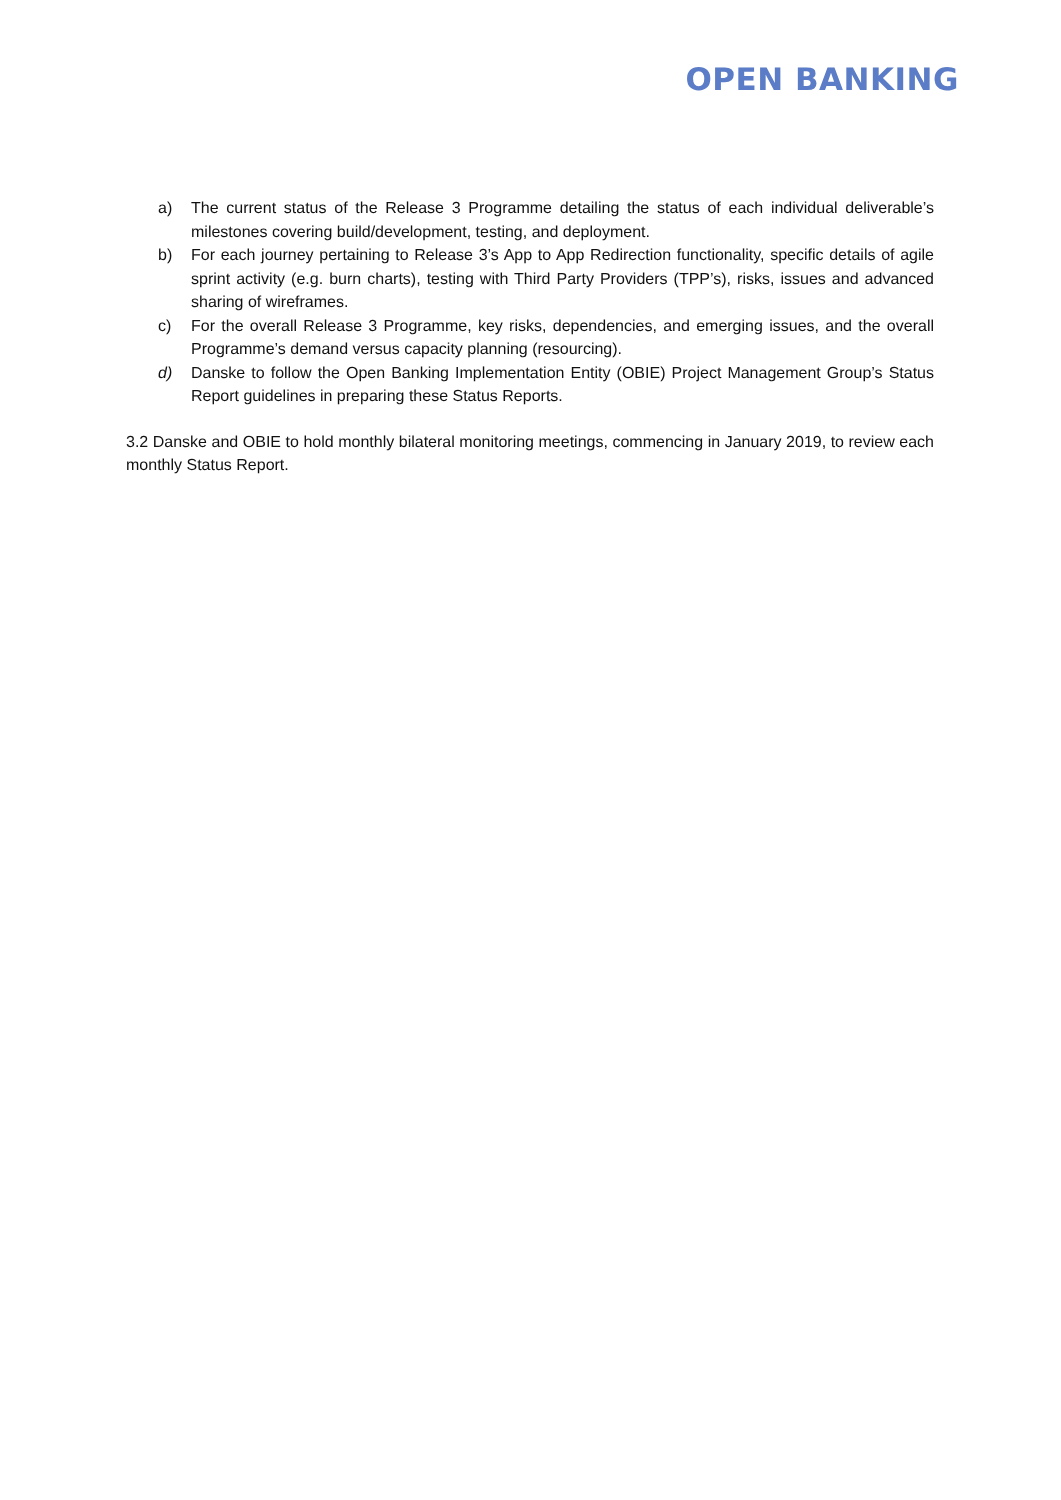OPEN BANKING
a) The current status of the Release 3 Programme detailing the status of each individual deliverable’s milestones covering build/development, testing, and deployment.
b) For each journey pertaining to Release 3’s App to App Redirection functionality, specific details of agile sprint activity (e.g. burn charts), testing with Third Party Providers (TPP’s), risks, issues and advanced sharing of wireframes.
c) For the overall Release 3 Programme, key risks, dependencies, and emerging issues, and the overall Programme’s demand versus capacity planning (resourcing).
d) Danske to follow the Open Banking Implementation Entity (OBIE) Project Management Group’s Status Report guidelines in preparing these Status Reports.
3.2 Danske and OBIE to hold monthly bilateral monitoring meetings, commencing in January 2019, to review each monthly Status Report.